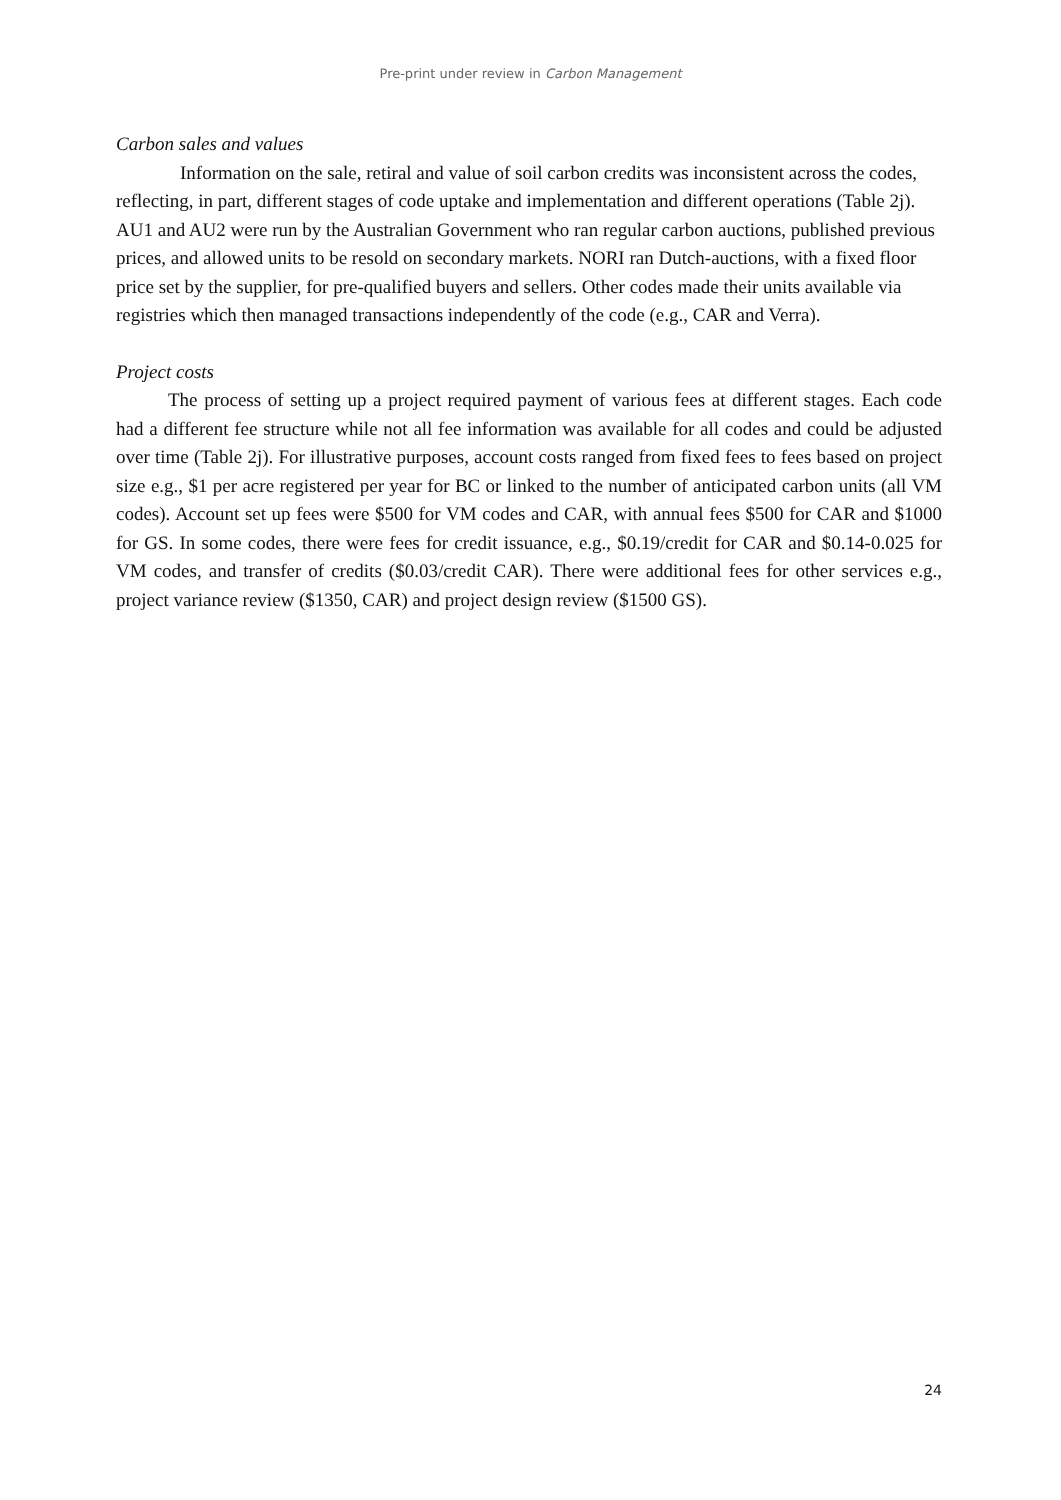Pre-print under review in Carbon Management
Carbon sales and values
Information on the sale, retiral and value of soil carbon credits was inconsistent across the codes, reflecting, in part, different stages of code uptake and implementation and different operations (Table 2j). AU1 and AU2 were run by the Australian Government who ran regular carbon auctions, published previous prices, and allowed units to be resold on secondary markets. NORI ran Dutch-auctions, with a fixed floor price set by the supplier, for pre-qualified buyers and sellers. Other codes made their units available via registries which then managed transactions independently of the code (e.g., CAR and Verra).
Project costs
The process of setting up a project required payment of various fees at different stages. Each code had a different fee structure while not all fee information was available for all codes and could be adjusted over time (Table 2j). For illustrative purposes, account costs ranged from fixed fees to fees based on project size e.g., $1 per acre registered per year for BC or linked to the number of anticipated carbon units (all VM codes). Account set up fees were $500 for VM codes and CAR, with annual fees $500 for CAR and $1000 for GS. In some codes, there were fees for credit issuance, e.g., $0.19/credit for CAR and $0.14-0.025 for VM codes, and transfer of credits ($0.03/credit CAR). There were additional fees for other services e.g., project variance review ($1350, CAR) and project design review ($1500 GS).
24